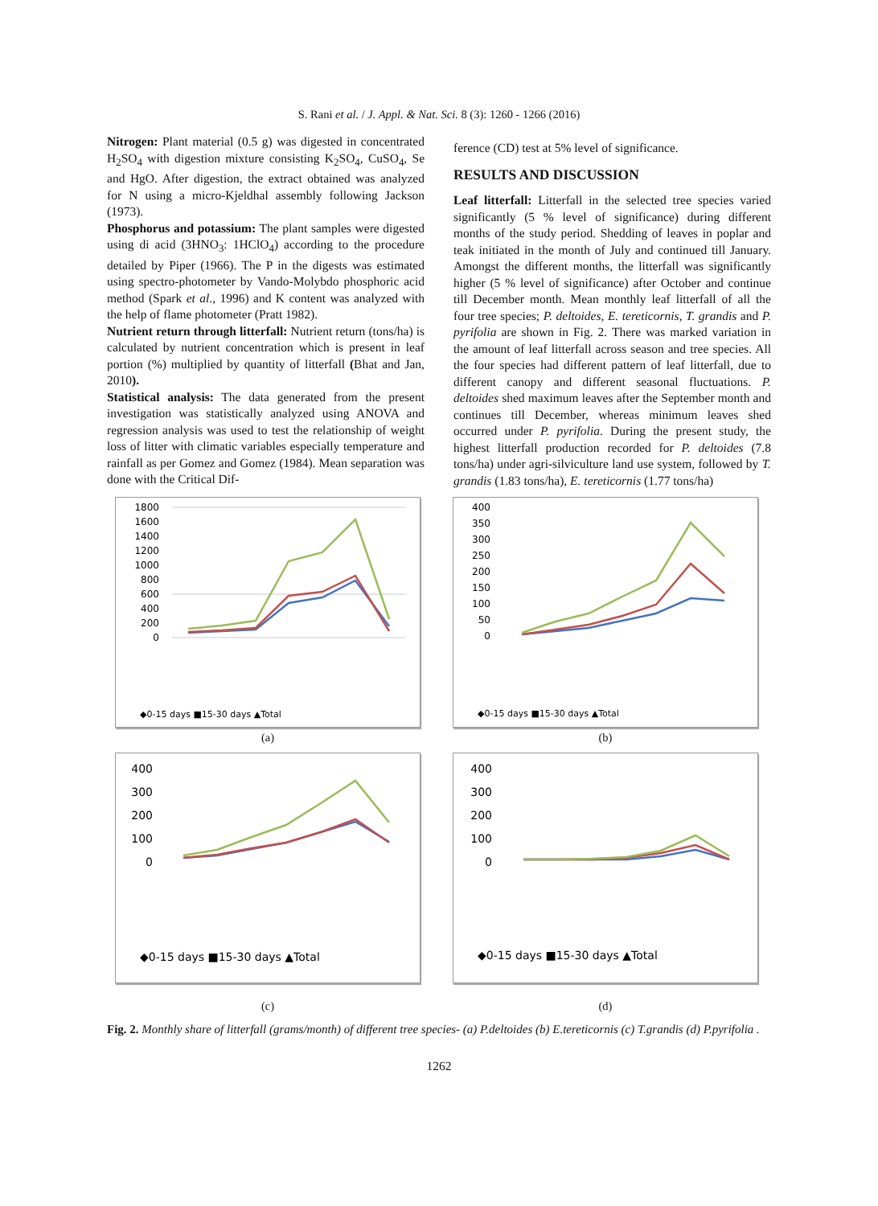S. Rani et al. / J. Appl. & Nat. Sci. 8 (3): 1260 - 1266 (2016)
Nitrogen: Plant material (0.5 g) was digested in concentrated H<sub>2</sub>SO<sub>4</sub> with digestion mixture consisting K<sub>2</sub>SO<sub>4</sub>, CuSO<sub>4</sub>, Se and HgO. After digestion, the extract obtained was analyzed for N using a micro-Kjeldhal assembly following Jackson (1973).
Phosphorus and potassium: The plant samples were digested using di acid (3HNO<sub>3</sub>: 1HClO<sub>4</sub>) according to the procedure detailed by Piper (1966). The P in the digests was estimated using spectro-photometer by Vando-Molybdo phosphoric acid method (Spark et al., 1996) and K content was analyzed with the help of flame photometer (Pratt 1982).
Nutrient return through litterfall: Nutrient return (tons/ha) is calculated by nutrient concentration which is present in leaf portion (%) multiplied by quantity of litterfall (Bhat and Jan, 2010).
Statistical analysis: The data generated from the present investigation was statistically analyzed using ANOVA and regression analysis was used to test the relationship of weight loss of litter with climatic variables especially temperature and rainfall as per Gomez and Gomez (1984). Mean separation was done with the Critical Dif-
ference (CD) test at 5% level of significance.
RESULTS AND DISCUSSION
Leaf litterfall: Litterfall in the selected tree species varied significantly (5 % level of significance) during different months of the study period. Shedding of leaves in poplar and teak initiated in the month of July and continued till January. Amongst the different months, the litterfall was significantly higher (5 % level of significance) after October and continue till December month. Mean monthly leaf litterfall of all the four tree species; P. deltoides, E. tereticornis, T. grandis and P. pyrifolia are shown in Fig. 2. There was marked variation in the amount of leaf litterfall across season and tree species. All the four species had different pattern of leaf litterfall, due to different canopy and different seasonal fluctuations. P. deltoides shed maximum leaves after the September month and continues till December, whereas minimum leaves shed occurred under P. pyrifolia. During the present study, the highest litterfall production recorded for P. deltoides (7.8 tons/ha) under agri-silviculture land use system, followed by T. grandis (1.83 tons/ha), E. tereticornis (1.77 tons/ha)
1800
1600
1400
1200
1000
800
600
400
200
0
◆0-15 days ■15-30 days ▲Total
(a)
400
350
300
250
200
150
100
50
0
◆0-15 days ■15-30 days ▲Total
(b)
400
300
200
100
0
◆0-15 days ■15-30 days ▲Total
(c)
400
300
200
100
0
◆0-15 days ■15-30 days ▲Total
(d)
Fig. 2. Monthly share of litterfall (grams/month) of different tree species- (a) P.deltoides (b) E.tereticornis (c) T.grandis (d) P.pyrifolia .
1262